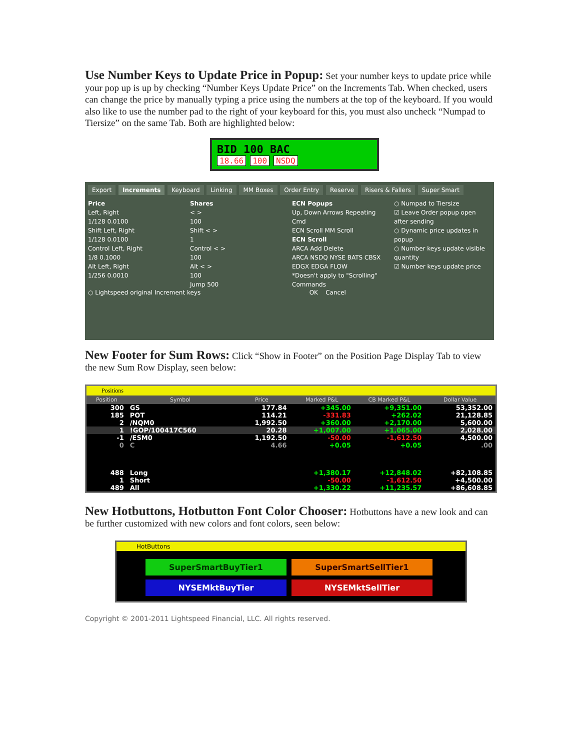Use Number Keys to Update Price in Popup: Set your number keys to update price while your pop up is up by checking “Number Keys Update Price” on the Increments Tab. When checked, users can change the price by manually typing a price using the numbers at the top of the keyboard. If you would also like to use the number pad to the right of your keyboard for this, you must also uncheck “Numpad to Tiersize” on the same Tab. Both are highlighted below:
BID 100 BAC
18.66 100 NSDQ
Export Increments Keyboard Linking MM Boxes Order Entry Reserve Risers & Fallers Super Smart
Price
Left, Right
1/128 0.0100
Shift Left, Right
1/128 0.0100
Control Left, Right
1/8 0.1000
Alt Left, Right
1/256 0.0010
Shares
< >
100
Shift < >
1
Control < >
100
Alt < >
100
Jump 500
ECN Popups
Up, Down Arrows Repeating Cmd
ECN Scroll MM Scroll
ECN Scroll
ARCA Add Delete
ARCA NSDQ NYSE BATS CBSX EDGX EDGA FLOW
*Doesn't apply to "Scrolling" Commands
○ Numpad to Tiersize
☑ Leave Order popup open after sending
○ Dynamic price updates in popup
○ Number keys update visible quantity
☑ Number keys update price
○ Lightspeed original Increment keys OK Cancel
New Footer for Sum Rows: Click “Show in Footer” on the Position Page Display Tab to view the new Sum Row Display, seen below:
Positions
| Position | Symbol | Price | Marked P&L | CB Marked P&L | Dollar Value |
| --- | --- | --- | --- | --- | --- |
| 300 | GS | 177.84 | +345.00 | +9,351.00 | 53,352.00 |
| 185 | POT | 114.21 | -331.83 | +262.02 | 21,128.85 |
| 2 | /NQM0 | 1,992.50 | +360.00 | +2,170.00 | 5,600.00 |
| 1 | !GOP/100417C560 | 20.28 | +1,007.00 | +1,065.00 | 2,028.00 |
| -1 | /ESM0 | 1,192.50 | -50.00 | -1,612.50 | 4,500.00 |
| 0 | C | 4.66 | +0.05 | +0.05 | .00 |
| 488 | Long | | +1,380.17 | +12,848.02 | +82,108.85 |
| 1 | Short | | -50.00 | -1,612.50 | +4,500.00 |
| 489 | All | | +1,330.22 | +11,235.57 | +86,608.85 |
New Hotbuttons, Hotbutton Font Color Chooser: Hotbuttons have a new look and can be further customized with new colors and font colors, seen below:
HotButtons
SuperSmartBuyTier1
SuperSmartSellTier1
NYSEMktBuyTier
NYSEMktSellTier
Copyright © 2001-2011 Lightspeed Financial, LLC. All rights reserved.